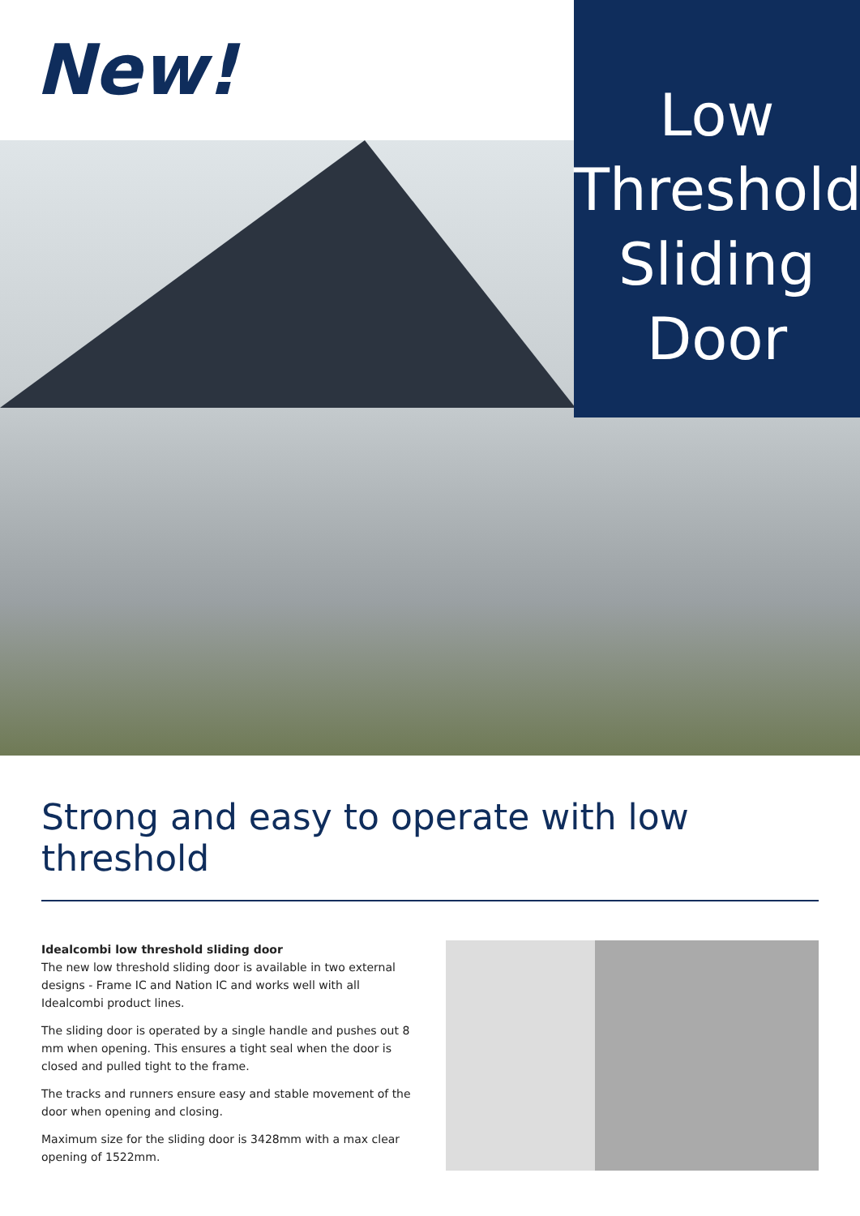New!
Low
Threshold
Sliding
Door
Strong and easy to operate with low threshold
Idealcombi low threshold sliding door
The new low threshold sliding door is available in two external designs - Frame IC and Nation IC and works well with all Idealcombi product lines.
The sliding door is operated by a single handle and pushes out 8 mm when opening. This ensures a tight seal when the door is closed and pulled tight to the frame.
The tracks and runners ensure easy and stable movement of the door when opening and closing.
Maximum size for the sliding door is 3428mm with a max clear opening of 1522mm.